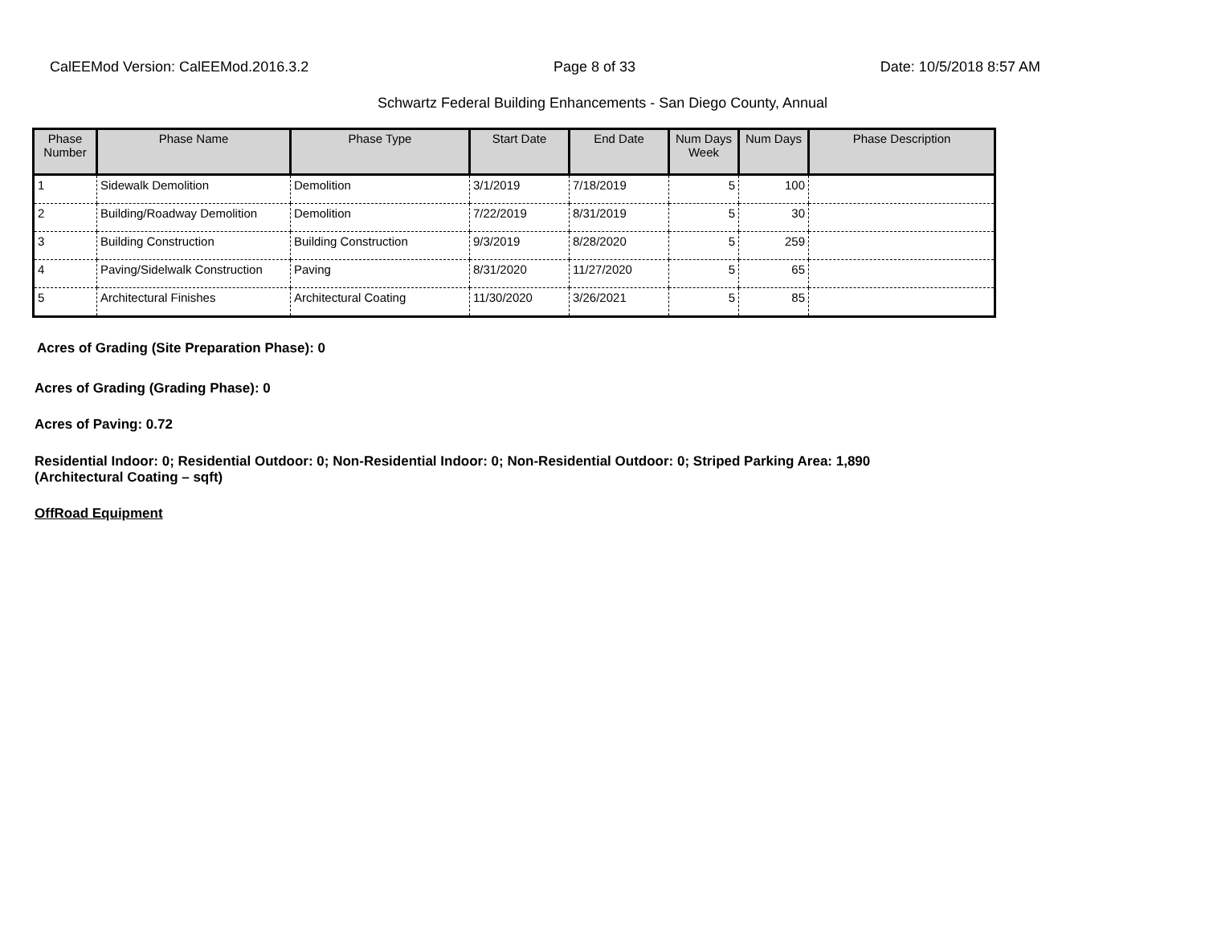CalEEMod Version: CalEEMod.2016.3.2 Page 8 of 33 Date: 10/5/2018 8:57 AM
Schwartz Federal Building Enhancements - San Diego County, Annual
| Phase Number | Phase Name | Phase Type | Start Date | End Date | Num Days Week | Num Days | Phase Description |
| --- | --- | --- | --- | --- | --- | --- | --- |
| 1 | Sidewalk Demolition | Demolition | 3/1/2019 | 7/18/2019 | 5 | 100 | |
| 2 | Building/Roadway Demolition | Demolition | 7/22/2019 | 8/31/2019 | 5 | 30 | |
| 3 | Building Construction | Building Construction | 9/3/2019 | 8/28/2020 | 5 | 259 | |
| 4 | Paving/Sidelwalk Construction | Paving | 8/31/2020 | 11/27/2020 | 5 | 65 | |
| 5 | Architectural Finishes | Architectural Coating | 11/30/2020 | 3/26/2021 | 5 | 85 | |
Acres of Grading (Site Preparation Phase): 0
Acres of Grading (Grading Phase): 0
Acres of Paving: 0.72
Residential Indoor: 0; Residential Outdoor: 0; Non-Residential Indoor: 0; Non-Residential Outdoor: 0; Striped Parking Area: 1,890
(Architectural Coating – sqft)
OffRoad Equipment